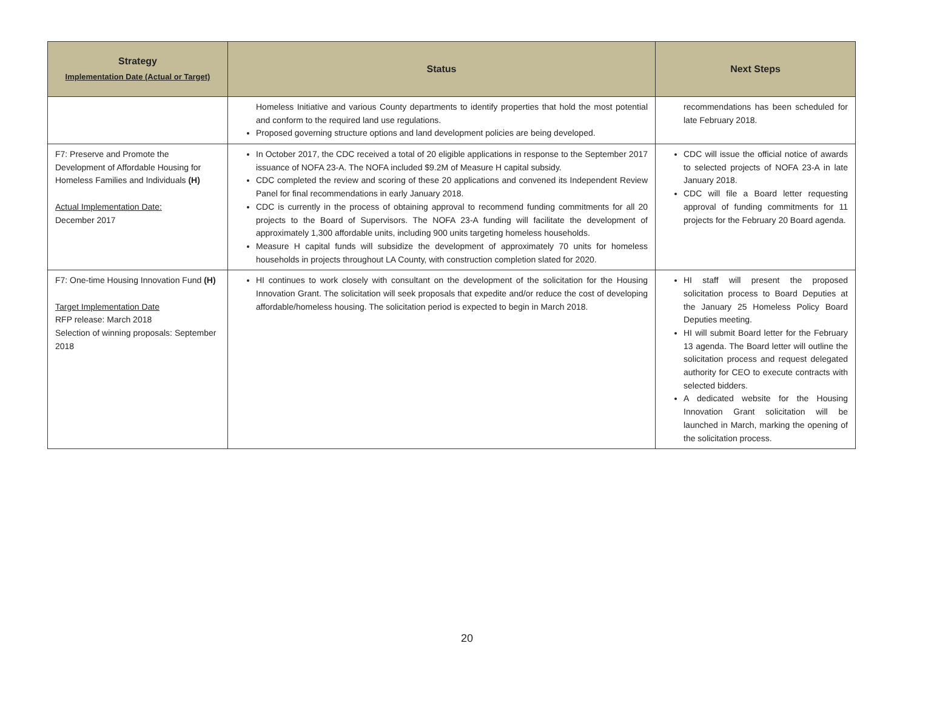| Strategy Implementation Date (Actual or Target) | Status | Next Steps |
| --- | --- | --- |
| | Homeless Initiative and various County departments to identify properties that hold the most potential and conform to the required land use regulations. Proposed governing structure options and land development policies are being developed. | recommendations has been scheduled for late February 2018. |
| F7: Preserve and Promote the Development of Affordable Housing for Homeless Families and Individuals (H) Actual Implementation Date: December 2017 | In October 2017, the CDC received a total of 20 eligible applications in response to the September 2017 issuance of NOFA 23-A. The NOFA included $9.2M of Measure H capital subsidy. CDC completed the review and scoring of these 20 applications and convened its Independent Review Panel for final recommendations in early January 2018. CDC is currently in the process of obtaining approval to recommend funding commitments for all 20 projects to the Board of Supervisors. The NOFA 23-A funding will facilitate the development of approximately 1,300 affordable units, including 900 units targeting homeless households. Measure H capital funds will subsidize the development of approximately 70 units for homeless households in projects throughout LA County, with construction completion slated for 2020. | CDC will issue the official notice of awards to selected projects of NOFA 23-A in late January 2018. CDC will file a Board letter requesting approval of funding commitments for 11 projects for the February 20 Board agenda. |
| F7: One-time Housing Innovation Fund (H) Target Implementation Date RFP release: March 2018 Selection of winning proposals: September 2018 | HI continues to work closely with consultant on the development of the solicitation for the Housing Innovation Grant. The solicitation will seek proposals that expedite and/or reduce the cost of developing affordable/homeless housing. The solicitation period is expected to begin in March 2018. | HI staff will present the proposed solicitation process to Board Deputies at the January 25 Homeless Policy Board Deputies meeting. HI will submit Board letter for the February 13 agenda. The Board letter will outline the solicitation process and request delegated authority for CEO to execute contracts with selected bidders. A dedicated website for the Housing Innovation Grant solicitation will be launched in March, marking the opening of the solicitation process. |
20